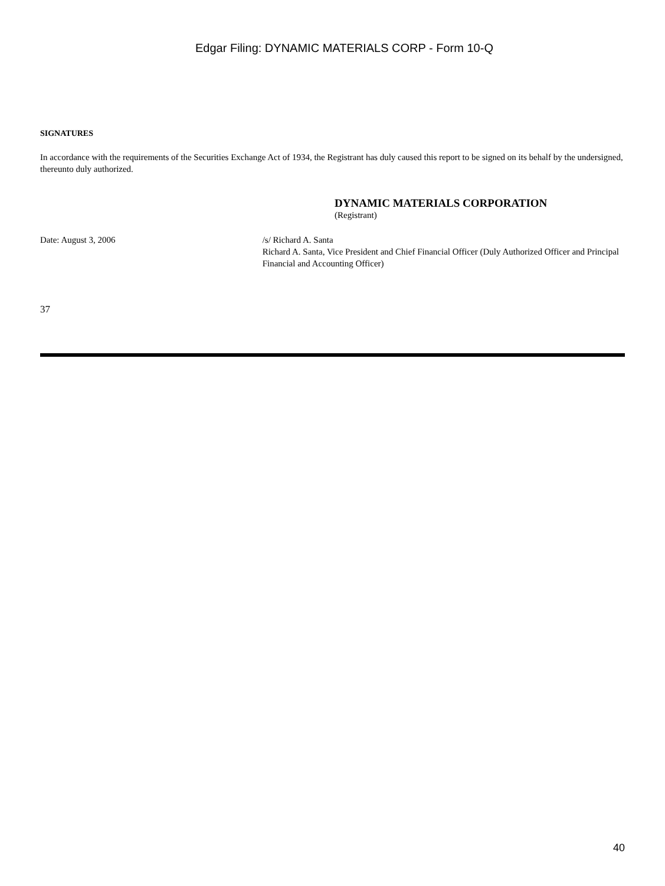Edgar Filing: DYNAMIC MATERIALS CORP - Form 10-Q
SIGNATURES
In accordance with the requirements of the Securities Exchange Act of 1934, the Registrant has duly caused this report to be signed on its behalf by the undersigned, thereunto duly authorized.
DYNAMIC MATERIALS CORPORATION
(Registrant)
Date: August 3, 2006 /s/ Richard A. Santa
Richard A. Santa, Vice President and Chief Financial Officer (Duly Authorized Officer and Principal Financial and Accounting Officer)
37
40